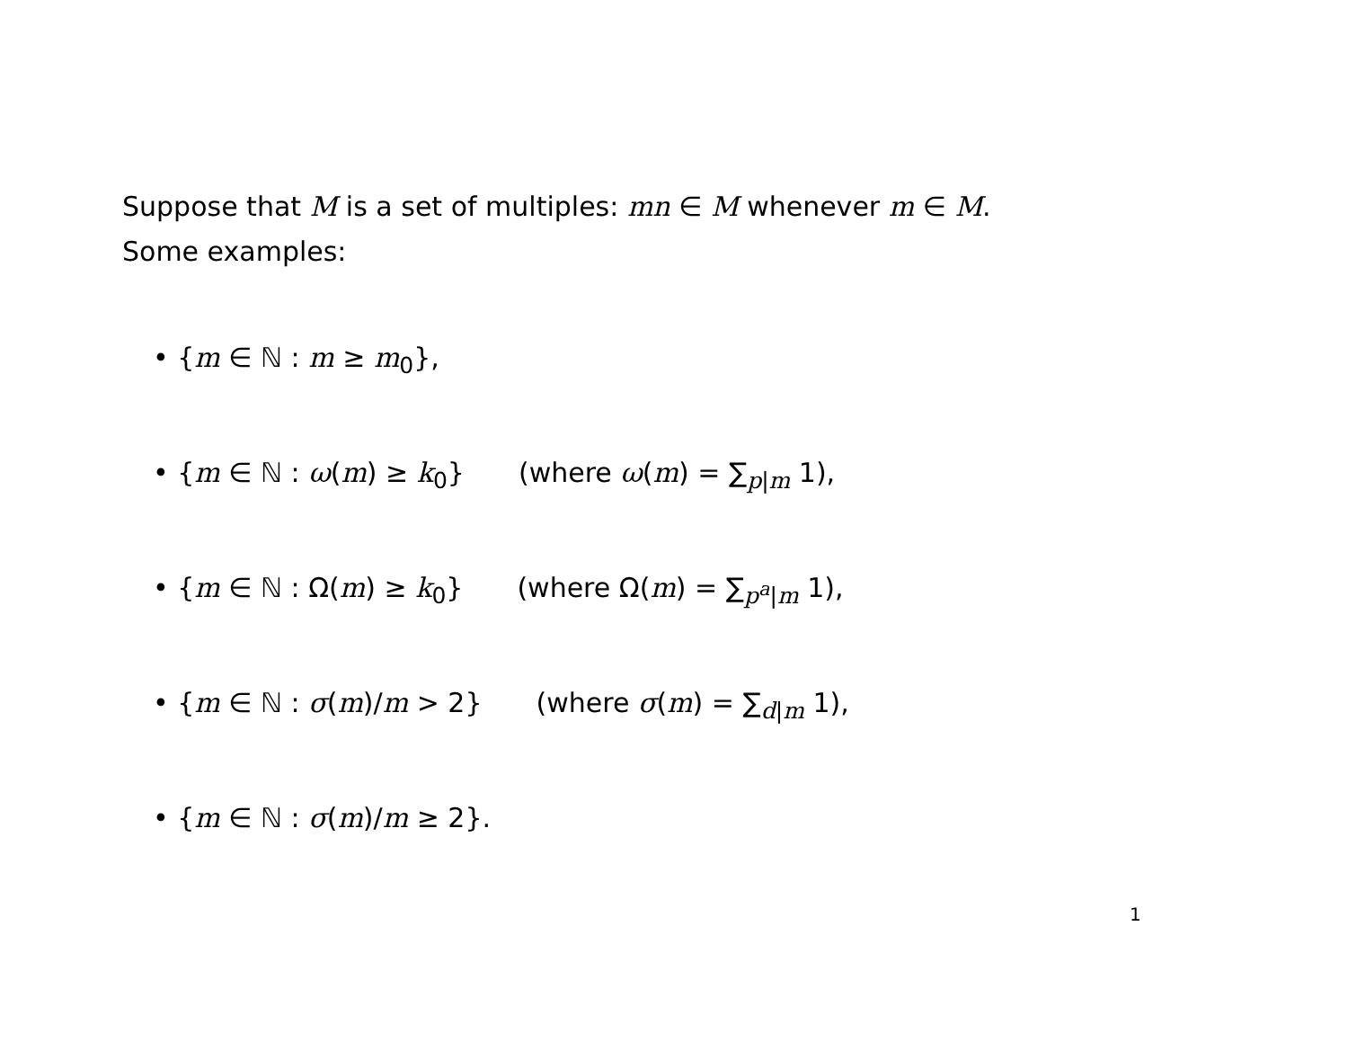Suppose that M is a set of multiples: mn ∈ M whenever m ∈ M.
Some examples:
• {m ∈ ℕ : m ≥ m<sub>0</sub>},
• {m ∈ ℕ : ω(m) ≥ k<sub>0</sub>} (where ω(m) = ∑<sub>p|m</sub> 1),
• {m ∈ ℕ : Ω(m) ≥ k<sub>0</sub>} (where Ω(m) = ∑<sub>p<sup>a</sup>|m</sub> 1),
• {m ∈ ℕ : σ(m)/m > 2} (where σ(m) = ∑<sub>d|m</sub> 1),
• {m ∈ ℕ : σ(m)/m ≥ 2}.
1